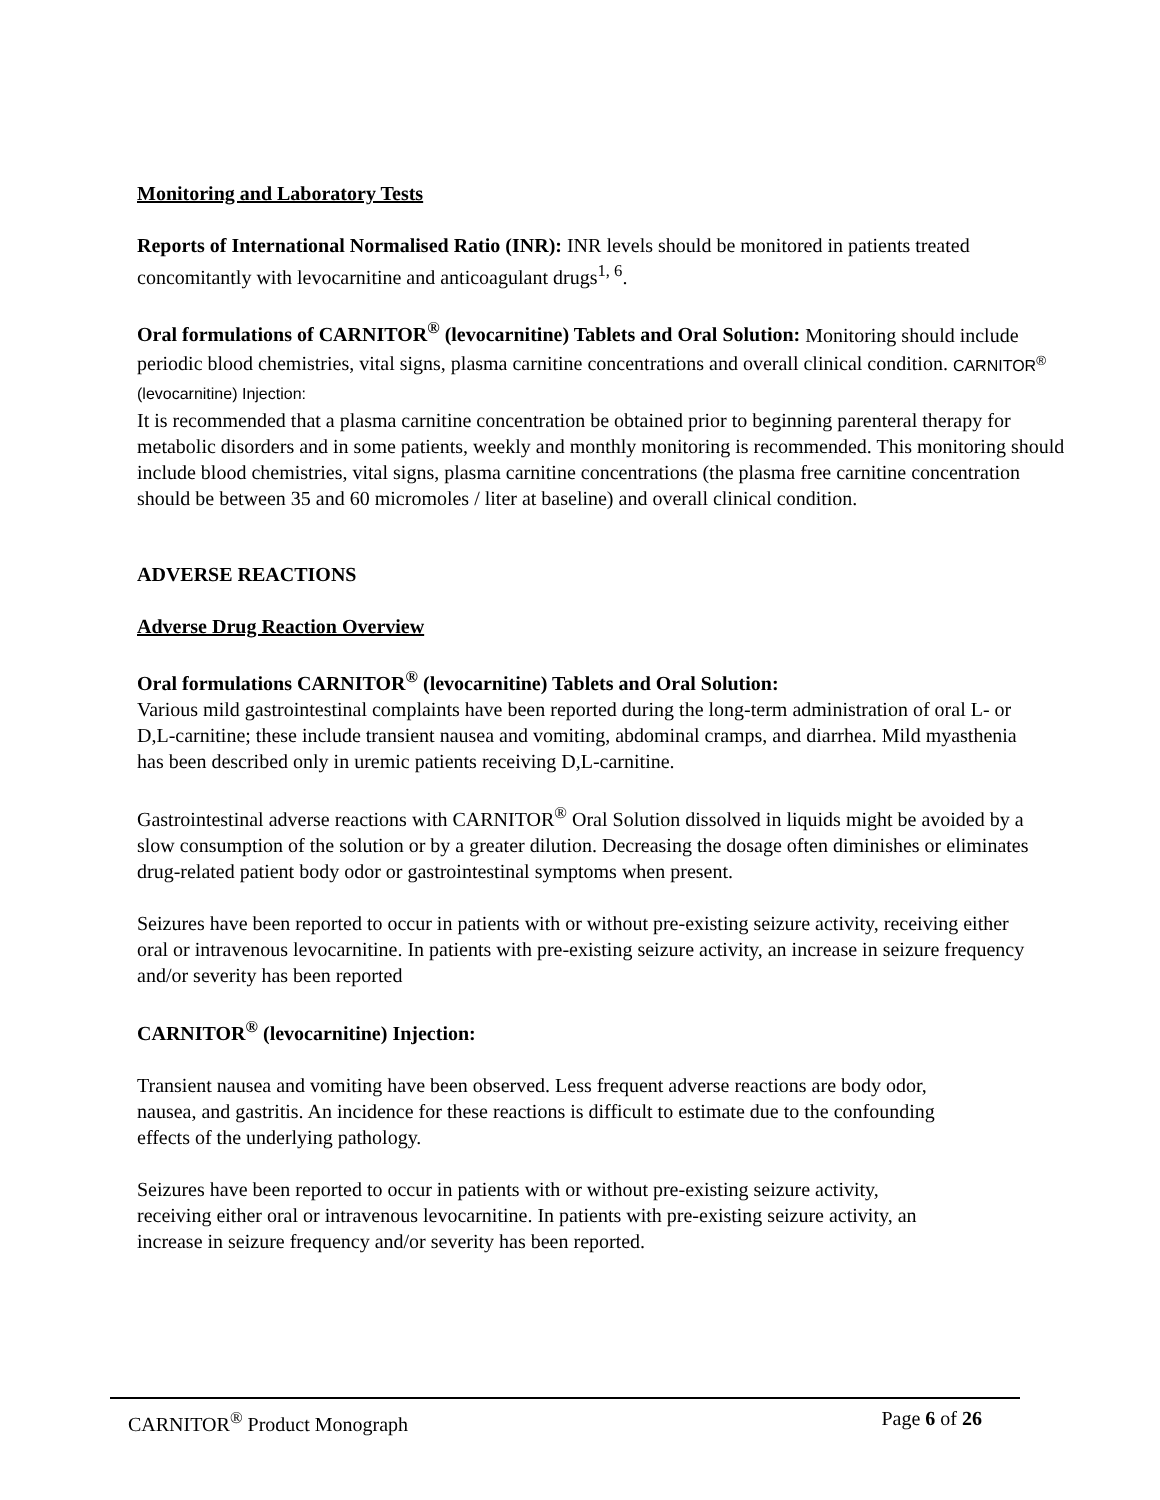Monitoring and Laboratory Tests
Reports of International Normalised Ratio (INR): INR levels should be monitored in patients treated concomitantly with levocarnitine and anticoagulant drugs<sup>1, 6</sup>.
Oral formulations of CARNITOR<sup>®</sup> (levocarnitine) Tablets and Oral Solution: Monitoring should include periodic blood chemistries, vital signs, plasma carnitine concentrations and overall clinical condition. CARNITOR<sup>®</sup> (levocarnitine) Injection:
It is recommended that a plasma carnitine concentration be obtained prior to beginning parenteral therapy for metabolic disorders and in some patients, weekly and monthly monitoring is recommended. This monitoring should include blood chemistries, vital signs, plasma carnitine concentrations (the plasma free carnitine concentration should be between 35 and 60 micromoles / liter at baseline) and overall clinical condition.
ADVERSE REACTIONS
Adverse Drug Reaction Overview
Oral formulations CARNITOR<sup>®</sup> (levocarnitine) Tablets and Oral Solution:
Various mild gastrointestinal complaints have been reported during the long-term administration of oral L- or D,L-carnitine; these include transient nausea and vomiting, abdominal cramps, and diarrhea. Mild myasthenia has been described only in uremic patients receiving D,L-carnitine.
Gastrointestinal adverse reactions with CARNITOR<sup>®</sup> Oral Solution dissolved in liquids might be avoided by a slow consumption of the solution or by a greater dilution. Decreasing the dosage often diminishes or eliminates drug-related patient body odor or gastrointestinal symptoms when present.
Seizures have been reported to occur in patients with or without pre-existing seizure activity, receiving either oral or intravenous levocarnitine. In patients with pre-existing seizure activity, an increase in seizure frequency and/or severity has been reported
CARNITOR<sup>®</sup> (levocarnitine) Injection:
Transient nausea and vomiting have been observed. Less frequent adverse reactions are body odor, nausea, and gastritis. An incidence for these reactions is difficult to estimate due to the confounding effects of the underlying pathology.
Seizures have been reported to occur in patients with or without pre-existing seizure activity, receiving either oral or intravenous levocarnitine. In patients with pre-existing seizure activity, an increase in seizure frequency and/or severity has been reported.
CARNITOR<sup>®</sup> Product Monograph Page 6 of 26